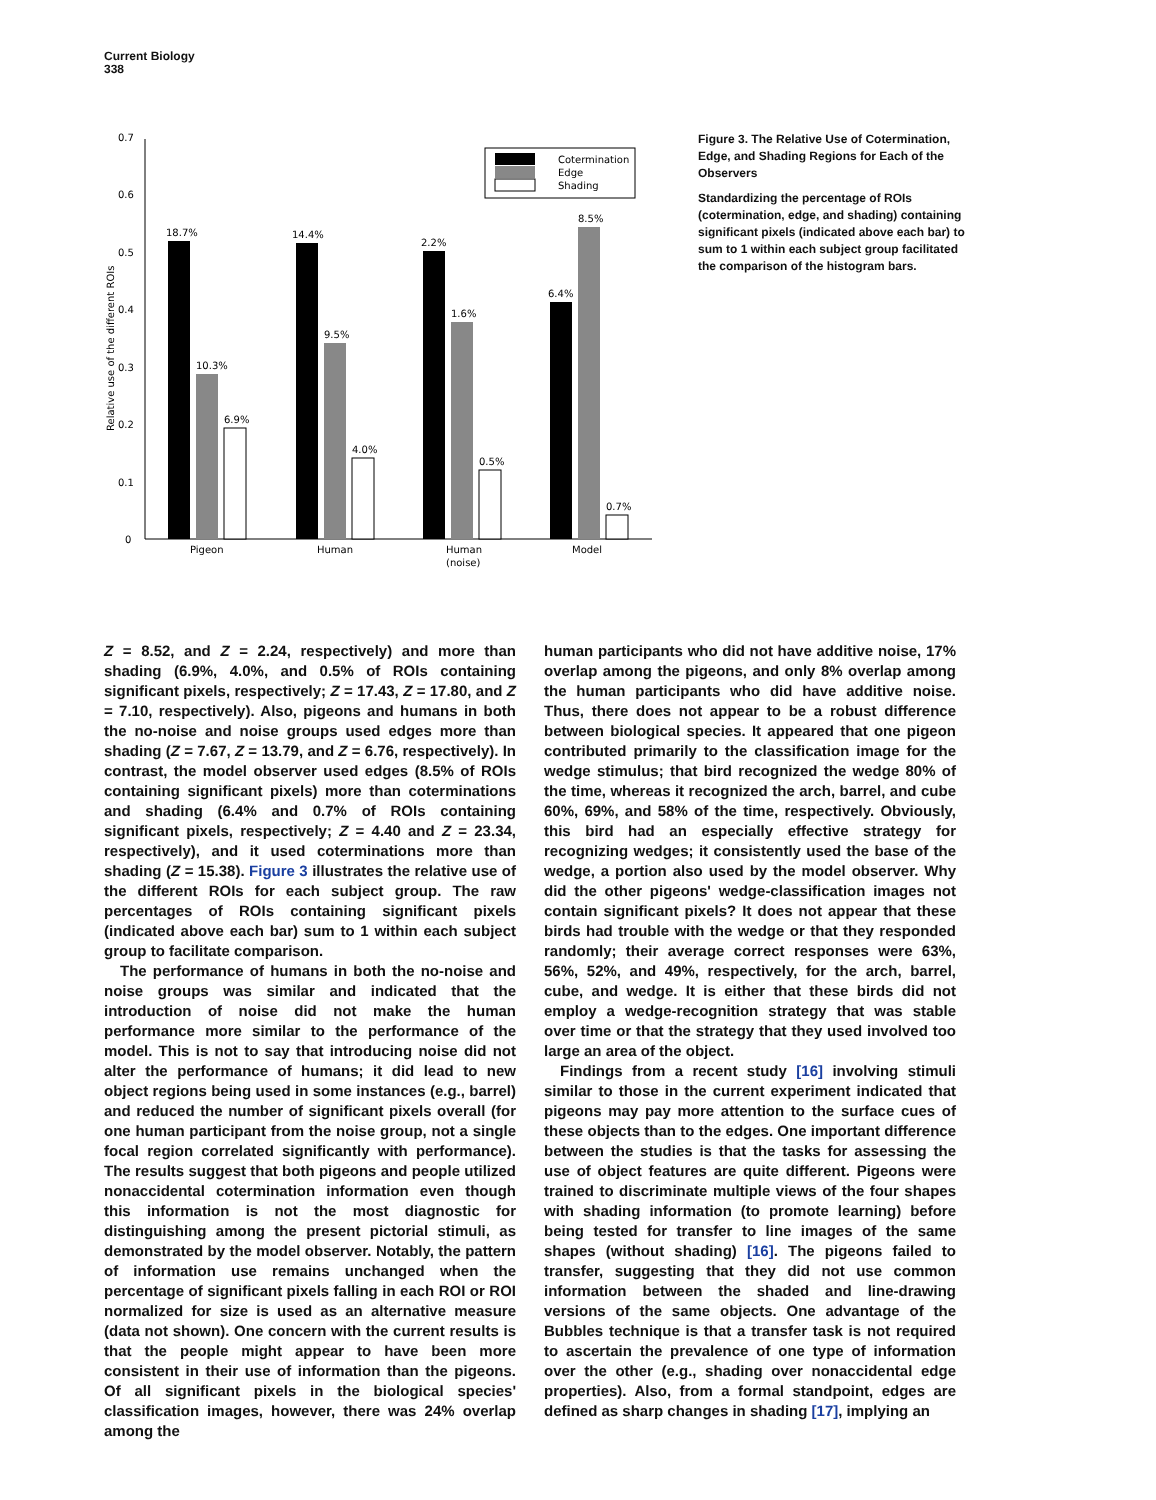Current Biology
338
0
0.1
0.2
0.3
0.4
0.5
0.6
0.7
Relative use of the different ROIs
18.7%
10.3%
6.9%
14.4%
9.5%
4.0%
2.2%
1.6%
0.5%
6.4%
8.5%
0.7%
Pigeon
Human
Human
(noise)
Model
Cotermination
Edge
Shading
Figure 3. The Relative Use of Cotermination, Edge, and Shading Regions for Each of the Observers
Standardizing the percentage of ROIs (cotermination, edge, and shading) containing significant pixels (indicated above each bar) to sum to 1 within each subject group facilitated the comparison of the histogram bars.
Z = 8.52, and Z = 2.24, respectively) and more than shading (6.9%, 4.0%, and 0.5% of ROIs containing significant pixels, respectively; Z = 17.43, Z = 17.80, and Z = 7.10, respectively). Also, pigeons and humans in both the no-noise and noise groups used edges more than shading (Z = 7.67, Z = 13.79, and Z = 6.76, respectively). In contrast, the model observer used edges (8.5% of ROIs containing significant pixels) more than coterminations and shading (6.4% and 0.7% of ROIs containing significant pixels, respectively; Z = 4.40 and Z = 23.34, respectively), and it used coterminations more than shading (Z = 15.38). Figure 3 illustrates the relative use of the different ROIs for each subject group. The raw percentages of ROIs containing significant pixels (indicated above each bar) sum to 1 within each subject group to facilitate comparison.
The performance of humans in both the no-noise and noise groups was similar and indicated that the introduction of noise did not make the human performance more similar to the performance of the model. This is not to say that introducing noise did not alter the performance of humans; it did lead to new object regions being used in some instances (e.g., barrel) and reduced the number of significant pixels overall (for one human participant from the noise group, not a single focal region correlated significantly with performance). The results suggest that both pigeons and people utilized nonaccidental cotermination information even though this information is not the most diagnostic for distinguishing among the present pictorial stimuli, as demonstrated by the model observer. Notably, the pattern of information use remains unchanged when the percentage of significant pixels falling in each ROI or ROI normalized for size is used as an alternative measure (data not shown). One concern with the current results is that the people might appear to have been more consistent in their use of information than the pigeons. Of all significant pixels in the biological species' classification images, however, there was 24% overlap among the
human participants who did not have additive noise, 17% overlap among the pigeons, and only 8% overlap among the human participants who did have additive noise. Thus, there does not appear to be a robust difference between biological species. It appeared that one pigeon contributed primarily to the classification image for the wedge stimulus; that bird recognized the wedge 80% of the time, whereas it recognized the arch, barrel, and cube 60%, 69%, and 58% of the time, respectively. Obviously, this bird had an especially effective strategy for recognizing wedges; it consistently used the base of the wedge, a portion also used by the model observer. Why did the other pigeons' wedge-classification images not contain significant pixels? It does not appear that these birds had trouble with the wedge or that they responded randomly; their average correct responses were 63%, 56%, 52%, and 49%, respectively, for the arch, barrel, cube, and wedge. It is either that these birds did not employ a wedge-recognition strategy that was stable over time or that the strategy that they used involved too large an area of the object.
Findings from a recent study [16] involving stimuli similar to those in the current experiment indicated that pigeons may pay more attention to the surface cues of these objects than to the edges. One important difference between the studies is that the tasks for assessing the use of object features are quite different. Pigeons were trained to discriminate multiple views of the four shapes with shading information (to promote learning) before being tested for transfer to line images of the same shapes (without shading) [16]. The pigeons failed to transfer, suggesting that they did not use common information between the shaded and line-drawing versions of the same objects. One advantage of the Bubbles technique is that a transfer task is not required to ascertain the prevalence of one type of information over the other (e.g., shading over nonaccidental edge properties). Also, from a formal standpoint, edges are defined as sharp changes in shading [17], implying an